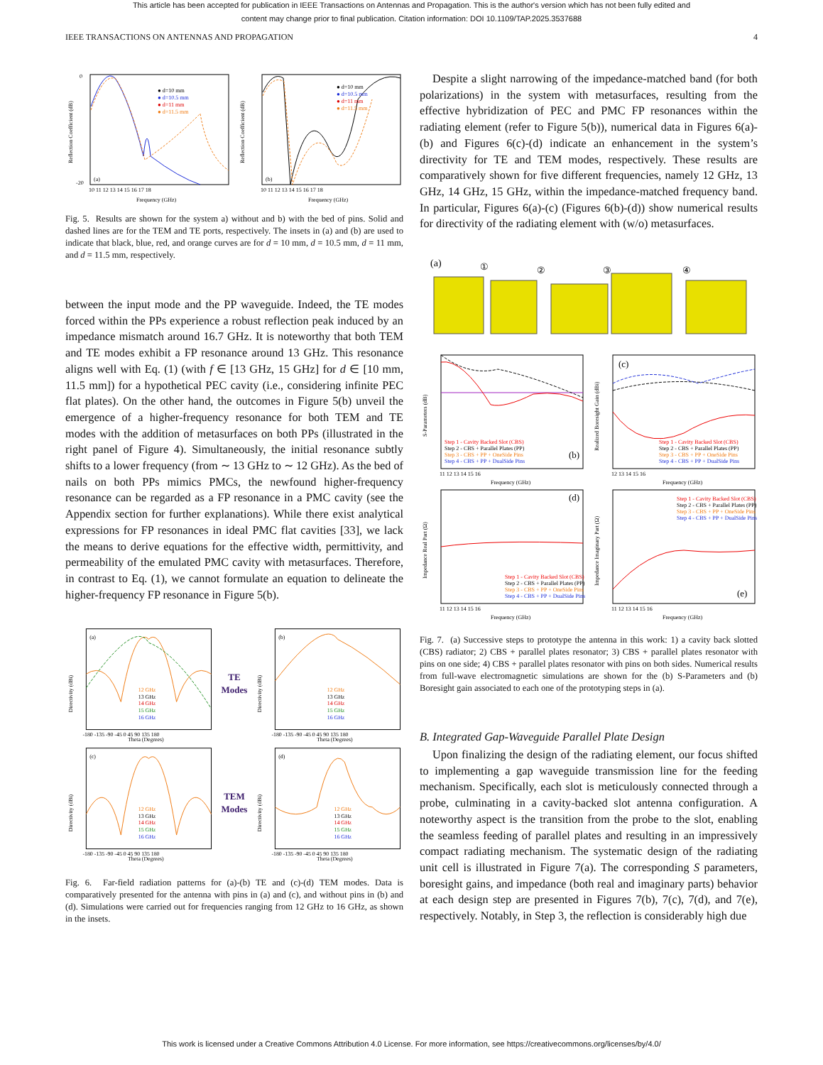This article has been accepted for publication in IEEE Transactions on Antennas and Propagation. This is the author's version which has not been fully edited and
content may change prior to final publication. Citation information: DOI 10.1109/TAP.2025.3537688
IEEE TRANSACTIONS ON ANTENNAS AND PROPAGATION 4
(a)
● d=10 mm
● d=10.5 mm
● d=11 mm
● d=11.5 mm
0
-20
10 11 12 13 14 15 16 17 18
Frequency (GHz)
Reflection Coefficient (dB)
(b)
● d=10 mm
● d=10.5 mm
● d=11 mm
● d=11.5 mm
10 11 12 13 14 15 16 17 18
Frequency (GHz)
Reflection Coefficient (dB)
Fig. 5. Results are shown for the system a) without and b) with the bed of pins. Solid and dashed lines are for the TEM and TE ports, respectively. The insets in (a) and (b) are used to indicate that black, blue, red, and orange curves are for d = 10 mm, d = 10.5 mm, d = 11 mm, and d = 11.5 mm, respectively.
between the input mode and the PP waveguide. Indeed, the TE modes forced within the PPs experience a robust reflection peak induced by an impedance mismatch around 16.7 GHz. It is noteworthy that both TEM and TE modes exhibit a FP resonance around 13 GHz. This resonance aligns well with Eq. (1) (with f ∈ [13 GHz, 15 GHz] for d ∈ [10 mm, 11.5 mm]) for a hypothetical PEC cavity (i.e., considering infinite PEC flat plates). On the other hand, the outcomes in Figure 5(b) unveil the emergence of a higher-frequency resonance for both TEM and TE modes with the addition of metasurfaces on both PPs (illustrated in the right panel of Figure 4). Simultaneously, the initial resonance subtly shifts to a lower frequency (from ∼ 13 GHz to ∼ 12 GHz). As the bed of nails on both PPs mimics PMCs, the newfound higher-frequency resonance can be regarded as a FP resonance in a PMC cavity (see the Appendix section for further explanations). While there exist analytical expressions for FP resonances in ideal PMC flat cavities [33], we lack the means to derive equations for the effective width, permittivity, and permeability of the emulated PMC cavity with metasurfaces. Therefore, in contrast to Eq. (1), we cannot formulate an equation to delineate the higher-frequency FP resonance in Figure 5(b).
(a)
12 GHz
13 GHz
14 GHz
15 GHz
16 GHz
-180 -135 -90 -45 0 45 90 135 180
Theta (Degrees)
Directivity (dBi)
TE Modes
(b)
12 GHz
13 GHz
14 GHz
15 GHz
16 GHz
-180 -135 -90 -45 0 45 90 135 180
Theta (Degrees)
Directivity (dBi)
(c)
12 GHz
13 GHz
14 GHz
15 GHz
16 GHz
-180 -135 -90 -45 0 45 90 135 180
Theta (Degrees)
Directivity (dBi)
TEM Modes
(d)
12 GHz
13 GHz
14 GHz
15 GHz
16 GHz
-180 -135 -90 -45 0 45 90 135 180
Theta (Degrees)
Directivity (dBi)
Fig. 6. Far-field radiation patterns for (a)-(b) TE and (c)-(d) TEM modes. Data is comparatively presented for the antenna with pins in (a) and (c), and without pins in (b) and (d). Simulations were carried out for frequencies ranging from 12 GHz to 16 GHz, as shown in the insets.
Despite a slight narrowing of the impedance-matched band (for both polarizations) in the system with metasurfaces, resulting from the effective hybridization of PEC and PMC FP resonances within the radiating element (refer to Figure 5(b)), numerical data in Figures 6(a)-(b) and Figures 6(c)-(d) indicate an enhancement in the system’s directivity for TE and TEM modes, respectively. These results are comparatively shown for five different frequencies, namely 12 GHz, 13 GHz, 14 GHz, 15 GHz, within the impedance-matched frequency band. In particular, Figures 6(a)-(c) (Figures 6(b)-(d)) show numerical results for directivity of the radiating element with (w/o) metasurfaces.
(a)
①
②
③
④
Step 1 - Cavity Backed Slot (CBS)
Step 2 - CBS + Parallel Plates (PP)
Step 3 - CBS + PP + OneSide Pins
Step 4 - CBS + PP + DualSide Pins
(b)
11 12 13 14 15 16
Frequency (GHz)
S-Parameters (dB)
(c)
Step 1 - Cavity Backed Slot (CBS)
Step 2 - CBS + Parallel Plates (PP)
Step 3 - CBS + PP + OneSide Pins
Step 4 - CBS + PP + DualSide Pins
12 13 14 15 16
Frequency (GHz)
Realized Boresight Gain (dBi)
(d)
Step 1 - Cavity Backed Slot (CBS)
Step 2 - CBS + Parallel Plates (PP)
Step 3 - CBS + PP + OneSide Pins
Step 4 - CBS + PP + DualSide Pins
11 12 13 14 15 16
Frequency (GHz)
Impedance Real Part (Ω)
(e)
Step 1 - Cavity Backed Slot (CBS)
Step 2 - CBS + Parallel Plates (PP)
Step 3 - CBS + PP + OneSide Pins
Step 4 - CBS + PP + DualSide Pins
11 12 13 14 15 16
Frequency (GHz)
Impedance Imaginary Part (Ω)
Fig. 7. (a) Successive steps to prototype the antenna in this work: 1) a cavity back slotted (CBS) radiator; 2) CBS + parallel plates resonator; 3) CBS + parallel plates resonator with pins on one side; 4) CBS + parallel plates resonator with pins on both sides. Numerical results from full-wave electromagnetic simulations are shown for the (b) S-Parameters and (b) Boresight gain associated to each one of the prototyping steps in (a).
B. Integrated Gap-Waveguide Parallel Plate Design
Upon finalizing the design of the radiating element, our focus shifted to implementing a gap waveguide transmission line for the feeding mechanism. Specifically, each slot is meticulously connected through a probe, culminating in a cavity-backed slot antenna configuration. A noteworthy aspect is the transition from the probe to the slot, enabling the seamless feeding of parallel plates and resulting in an impressively compact radiating mechanism. The systematic design of the radiating unit cell is illustrated in Figure 7(a). The corresponding S parameters, boresight gains, and impedance (both real and imaginary parts) behavior at each design step are presented in Figures 7(b), 7(c), 7(d), and 7(e), respectively. Notably, in Step 3, the reflection is considerably high due
This work is licensed under a Creative Commons Attribution 4.0 License. For more information, see https://creativecommons.org/licenses/by/4.0/